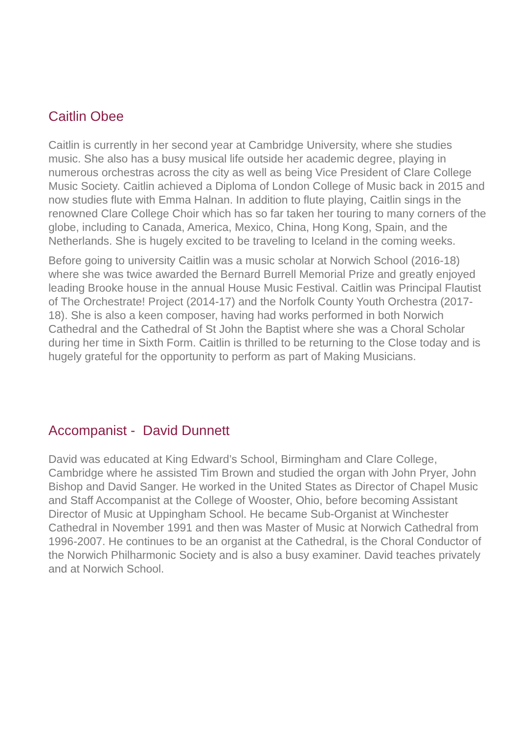Caitlin Obee
Caitlin is currently in her second year at Cambridge University, where she studies music. She also has a busy musical life outside her academic degree, playing in numerous orchestras across the city as well as being Vice President of Clare College Music Society. Caitlin achieved a Diploma of London College of Music back in 2015 and now studies flute with Emma Halnan. In addition to flute playing, Caitlin sings in the renowned Clare College Choir which has so far taken her touring to many corners of the globe, including to Canada, America, Mexico, China, Hong Kong, Spain, and the Netherlands. She is hugely excited to be traveling to Iceland in the coming weeks.
Before going to university Caitlin was a music scholar at Norwich School (2016-18) where she was twice awarded the Bernard Burrell Memorial Prize and greatly enjoyed leading Brooke house in the annual House Music Festival. Caitlin was Principal Flautist of The Orchestrate! Project (2014-17) and the Norfolk County Youth Orchestra (2017-18). She is also a keen composer, having had works performed in both Norwich Cathedral and the Cathedral of St John the Baptist where she was a Choral Scholar during her time in Sixth Form. Caitlin is thrilled to be returning to the Close today and is hugely grateful for the opportunity to perform as part of Making Musicians.
Accompanist - David Dunnett
David was educated at King Edward’s School, Birmingham and Clare College, Cambridge where he assisted Tim Brown and studied the organ with John Pryer, John Bishop and David Sanger. He worked in the United States as Director of Chapel Music and Staff Accompanist at the College of Wooster, Ohio, before becoming Assistant Director of Music at Uppingham School. He became Sub-Organist at Winchester Cathedral in November 1991 and then was Master of Music at Norwich Cathedral from 1996-2007. He continues to be an organist at the Cathedral, is the Choral Conductor of the Norwich Philharmonic Society and is also a busy examiner. David teaches privately and at Norwich School.